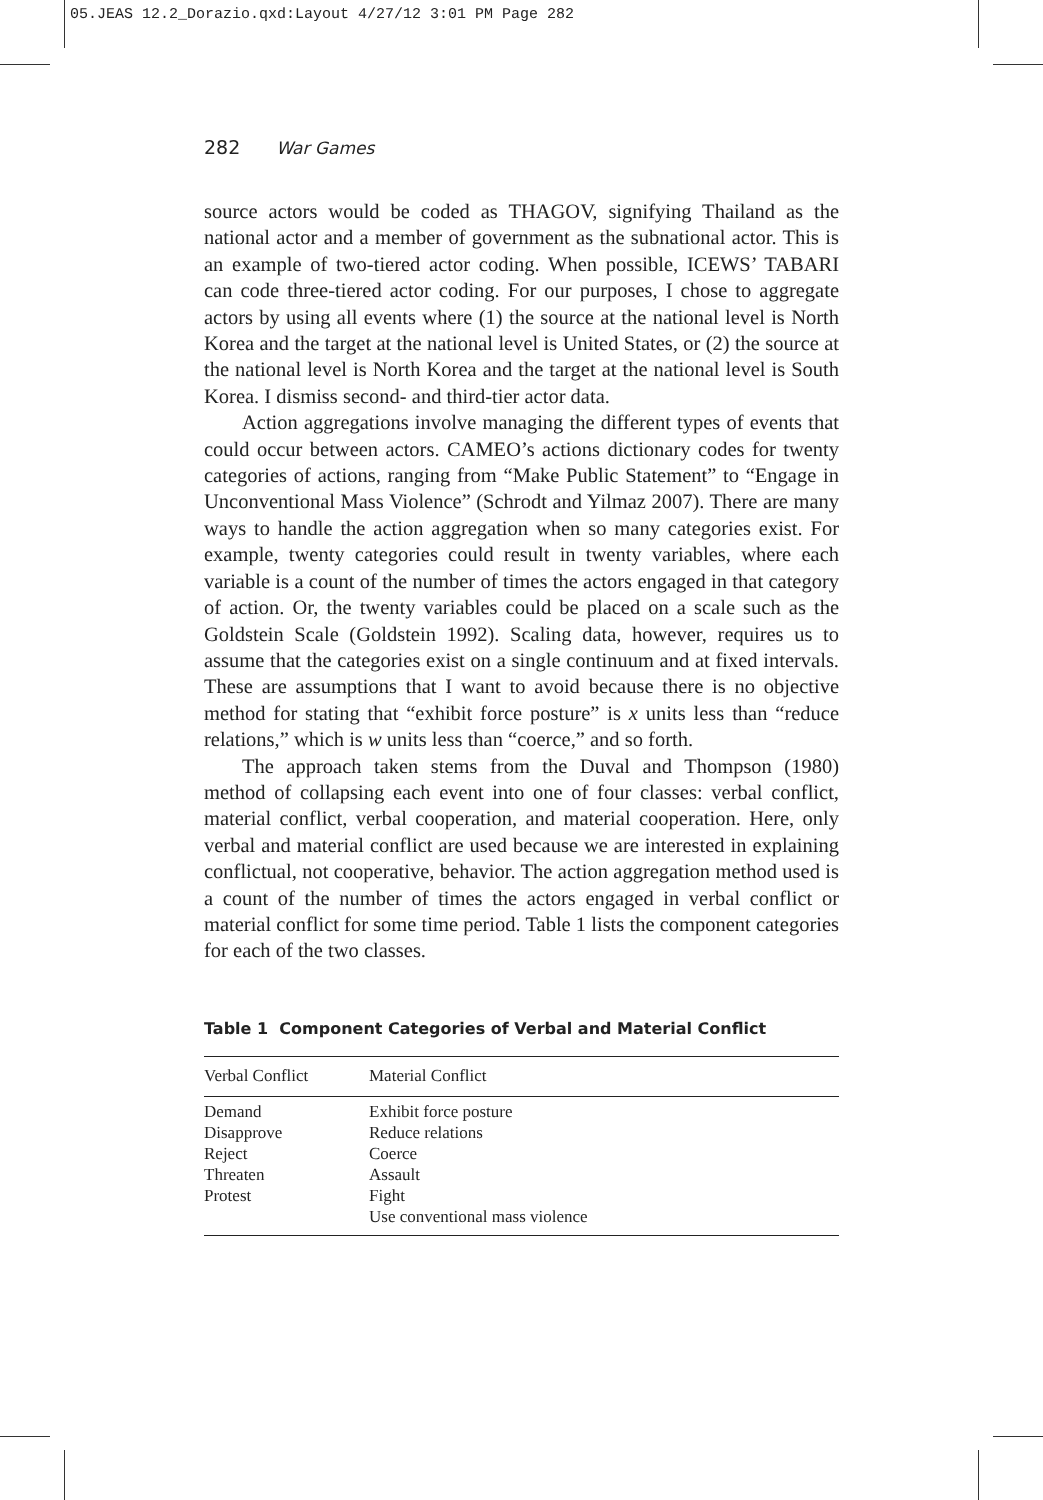05.JEAS 12.2_Dorazio.qxd:Layout 4/27/12 3:01 PM Page 282
282 War Games
source actors would be coded as THAGOV, signifying Thailand as the national actor and a member of government as the subnational actor. This is an example of two-tiered actor coding. When possible, ICEWS’ TABARI can code three-tiered actor coding. For our purposes, I chose to aggregate actors by using all events where (1) the source at the national level is North Korea and the target at the national level is United States, or (2) the source at the national level is North Korea and the target at the national level is South Korea. I dismiss second- and third-tier actor data.
Action aggregations involve managing the different types of events that could occur between actors. CAMEO’s actions dictionary codes for twenty categories of actions, ranging from “Make Public Statement” to “Engage in Unconventional Mass Violence” (Schrodt and Yilmaz 2007). There are many ways to handle the action aggregation when so many categories exist. For example, twenty categories could result in twenty variables, where each variable is a count of the number of times the actors engaged in that category of action. Or, the twenty variables could be placed on a scale such as the Goldstein Scale (Goldstein 1992). Scaling data, however, requires us to assume that the categories exist on a single continuum and at fixed intervals. These are assumptions that I want to avoid because there is no objective method for stating that “exhibit force posture” is x units less than “reduce relations,” which is w units less than “coerce,” and so forth.
The approach taken stems from the Duval and Thompson (1980) method of collapsing each event into one of four classes: verbal conflict, material conflict, verbal cooperation, and material cooperation. Here, only verbal and material conflict are used because we are interested in explaining conflictual, not cooperative, behavior. The action aggregation method used is a count of the number of times the actors engaged in verbal conflict or material conflict for some time period. Table 1 lists the component categories for each of the two classes.
Table 1 Component Categories of Verbal and Material Conflict
| Verbal Conflict | Material Conflict |
| --- | --- |
| Demand | Exhibit force posture |
| Disapprove | Reduce relations |
| Reject | Coerce |
| Threaten | Assault |
| Protest | Fight |
| | Use conventional mass violence |